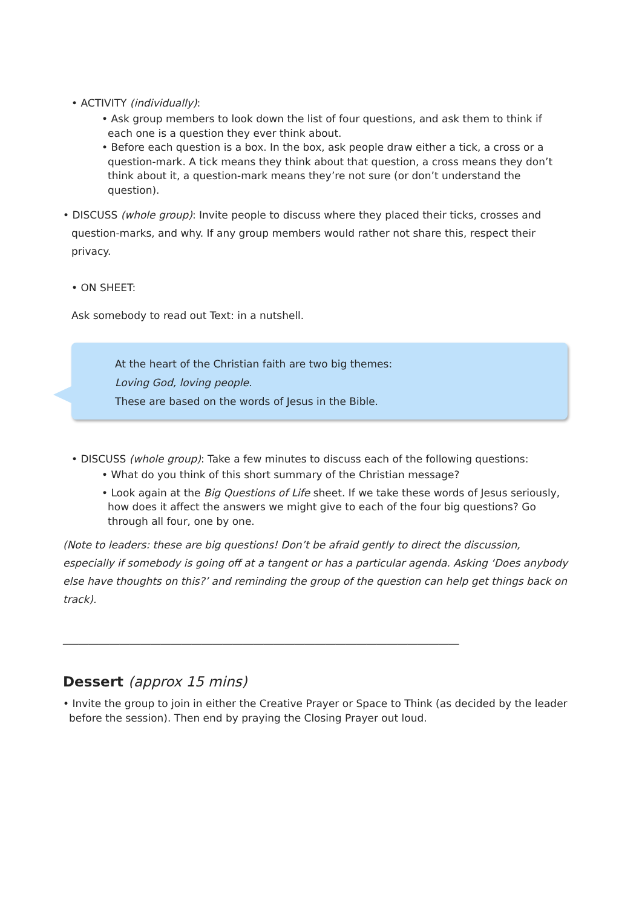• ACTIVITY (individually):
• Ask group members to look down the list of four questions, and ask them to think if each one is a question they ever think about.
• Before each question is a box. In the box, ask people draw either a tick, a cross or a question-mark. A tick means they think about that question, a cross means they don’t think about it, a question-mark means they’re not sure (or don’t understand the question).
• DISCUSS (whole group): Invite people to discuss where they placed their ticks, crosses and question-marks, and why. If any group members would rather not share this, respect their privacy.
• ON SHEET:
Ask somebody to read out Text: in a nutshell.
At the heart of the Christian faith are two big themes:
Loving God, loving people.
These are based on the words of Jesus in the Bible.
• DISCUSS (whole group): Take a few minutes to discuss each of the following questions:
• What do you think of this short summary of the Christian message?
• Look again at the Big Questions of Life sheet. If we take these words of Jesus seriously, how does it affect the answers we might give to each of the four big questions? Go through all four, one by one.
(Note to leaders: these are big questions! Don’t be afraid gently to direct the discussion, especially if somebody is going off at a tangent or has a particular agenda. Asking ‘Does anybody else have thoughts on this?’ and reminding the group of the question can help get things back on track).
_____________________________________________________________________________
Dessert (approx 15 mins)
• Invite the group to join in either the Creative Prayer or Space to Think (as decided by the leader before the session). Then end by praying the Closing Prayer out loud.